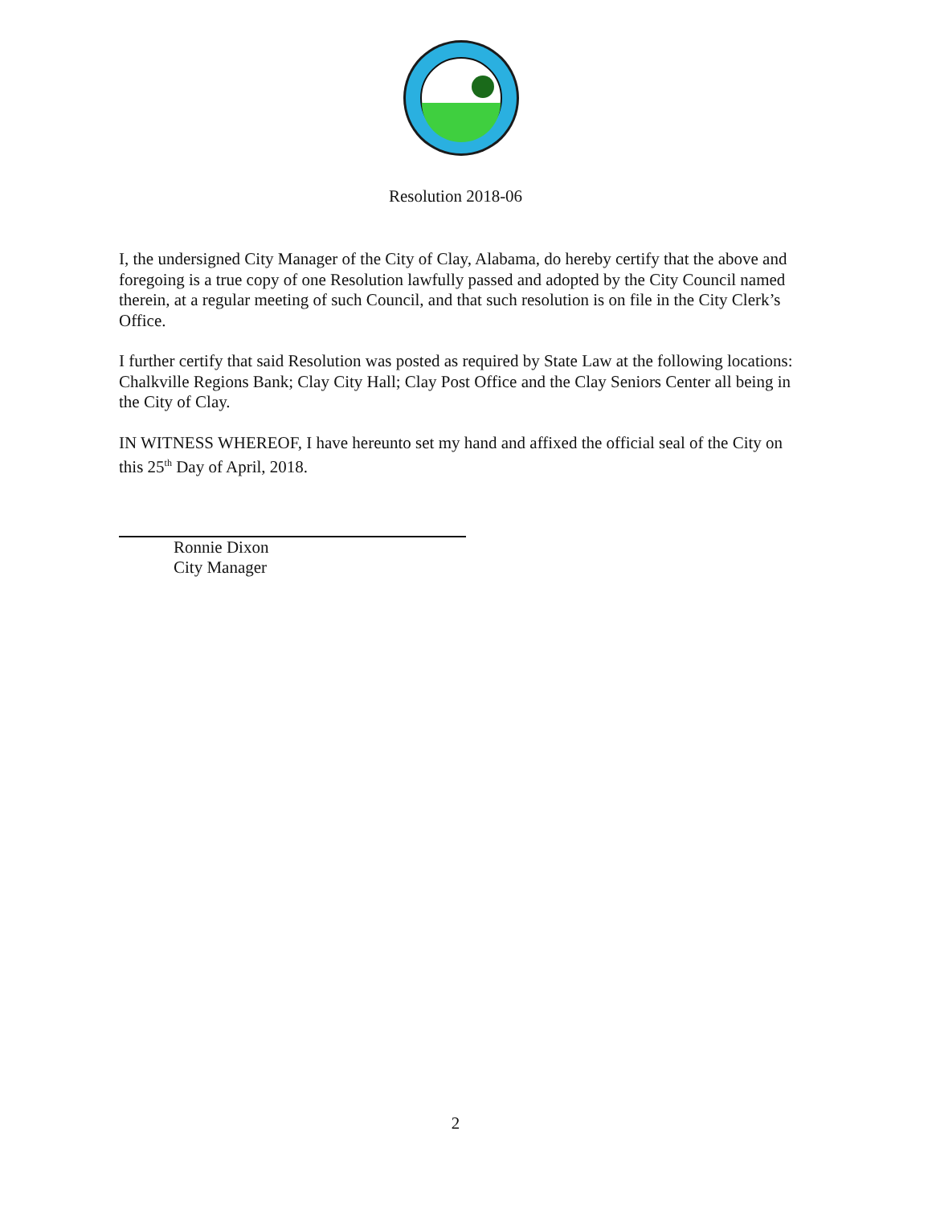Resolution 2018-06
I, the undersigned City Manager of the City of Clay, Alabama, do hereby certify that the above and foregoing is a true copy of one Resolution lawfully passed and adopted by the City Council named therein, at a regular meeting of such Council, and that such resolution is on file in the City Clerk’s Office.
I further certify that said Resolution was posted as required by State Law at the following locations: Chalkville Regions Bank; Clay City Hall; Clay Post Office and the Clay Seniors Center all being in the City of Clay.
IN WITNESS WHEREOF, I have hereunto set my hand and affixed the official seal of the City on this 25<sup>th</sup> Day of April, 2018.
Ronnie Dixon
City Manager
2